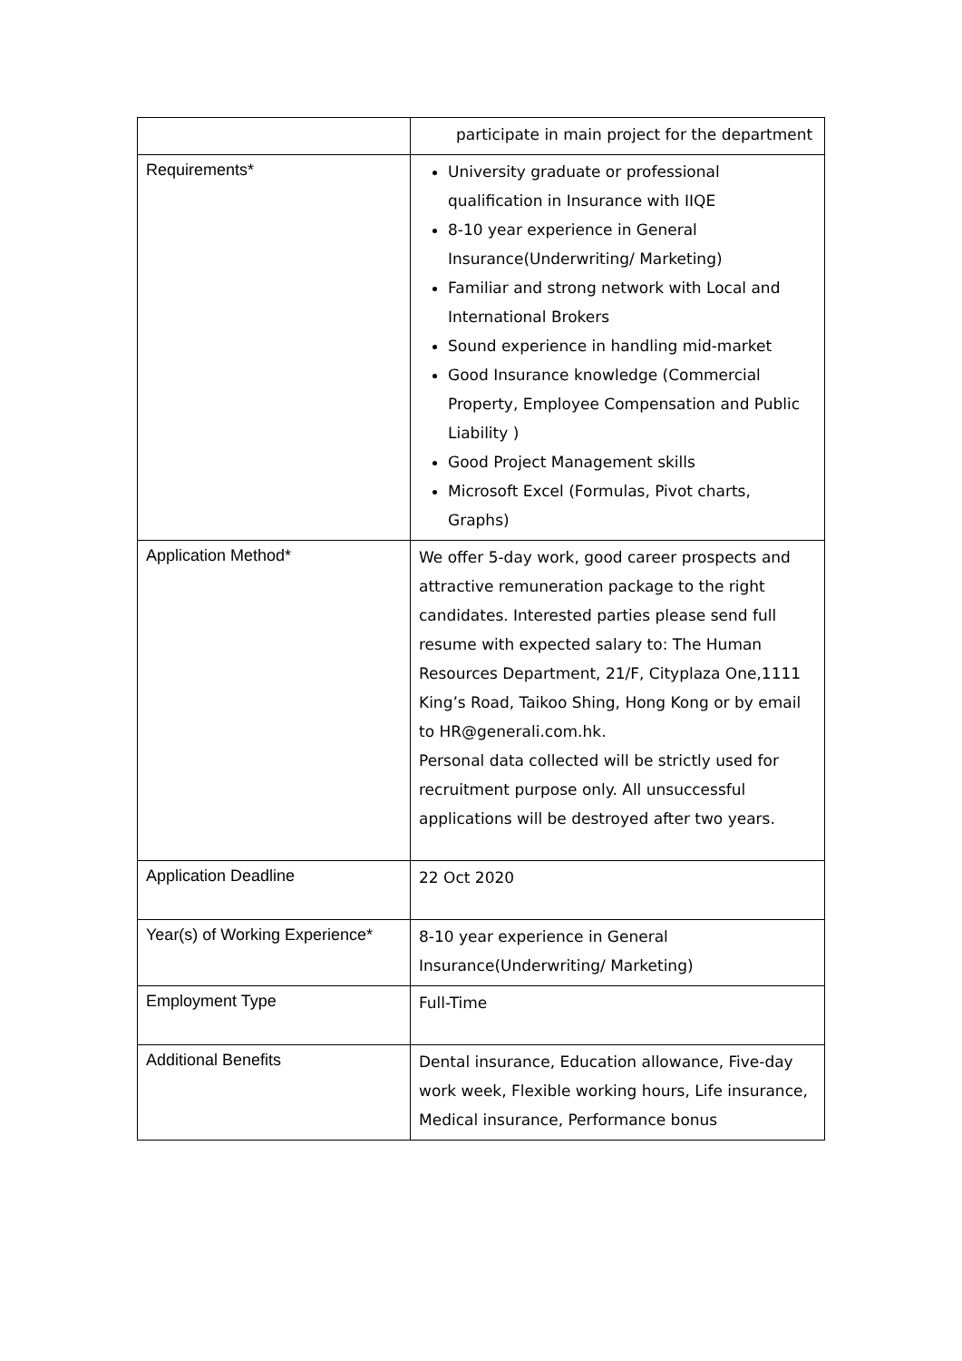| | participate in main project for the department |
| Requirements* | University graduate or professional qualification in Insurance with IIQE 8-10 year experience in General Insurance(Underwriting/ Marketing) Familiar and strong network with Local and International Brokers Sound experience in handling mid-market Good Insurance knowledge (Commercial Property, Employee Compensation and Public Liability ) Good Project Management skills Microsoft Excel (Formulas, Pivot charts, Graphs) |
| Application Method* | We offer 5-day work, good career prospects and attractive remuneration package to the right candidates. Interested parties please send full resume with expected salary to: The Human Resources Department, 21/F, Cityplaza One,1111 King’s Road, Taikoo Shing, Hong Kong or by email to HR@generali.com.hk. Personal data collected will be strictly used for recruitment purpose only. All unsuccessful applications will be destroyed after two years. |
| Application Deadline | 22 Oct 2020 |
| Year(s) of Working Experience* | 8-10 year experience in General Insurance(Underwriting/ Marketing) |
| Employment Type | Full-Time |
| Additional Benefits | Dental insurance, Education allowance, Five-day work week, Flexible working hours, Life insurance, Medical insurance, Performance bonus |